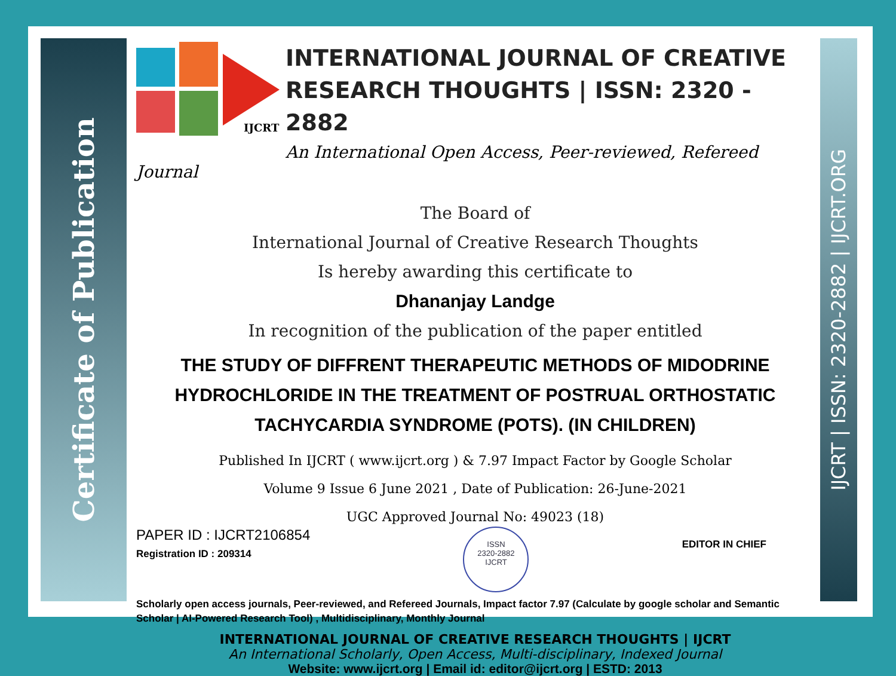Certificate of Publication
IJCRT | ISSN: 2320-2882 | IJCRT.ORG
IJCRT
INTERNATIONAL JOURNAL OF CREATIVE RESEARCH THOUGHTS | ISSN: 2320 - 2882
An International Open Access, Peer-reviewed, Refereed Journal
The Board of
International Journal of Creative Research Thoughts
Is hereby awarding this certificate to
Dhananjay Landge
In recognition of the publication of the paper entitled
THE STUDY OF DIFFRENT THERAPEUTIC METHODS OF MIDODRINE HYDROCHLORIDE IN THE TREATMENT OF POSTRUAL ORTHOSTATIC TACHYCARDIA SYNDROME (POTS). (IN CHILDREN)
Published In IJCRT ( www.ijcrt.org ) & 7.97 Impact Factor by Google Scholar
Volume 9 Issue 6 June 2021 , Date of Publication: 26-June-2021
UGC Approved Journal No: 49023 (18)
PAPER ID : IJCRT2106854
Registration ID : 209314
ISSN
2320-2882
IJCRT
EDITOR IN CHIEF
Scholarly open access journals, Peer-reviewed, and Refereed Journals, Impact factor 7.97 (Calculate by google scholar and Semantic Scholar | AI-Powered Research Tool) , Multidisciplinary, Monthly Journal
INTERNATIONAL JOURNAL OF CREATIVE RESEARCH THOUGHTS | IJCRT
An International Scholarly, Open Access, Multi-disciplinary, Indexed Journal
Website: www.ijcrt.org | Email id: editor@ijcrt.org | ESTD: 2013